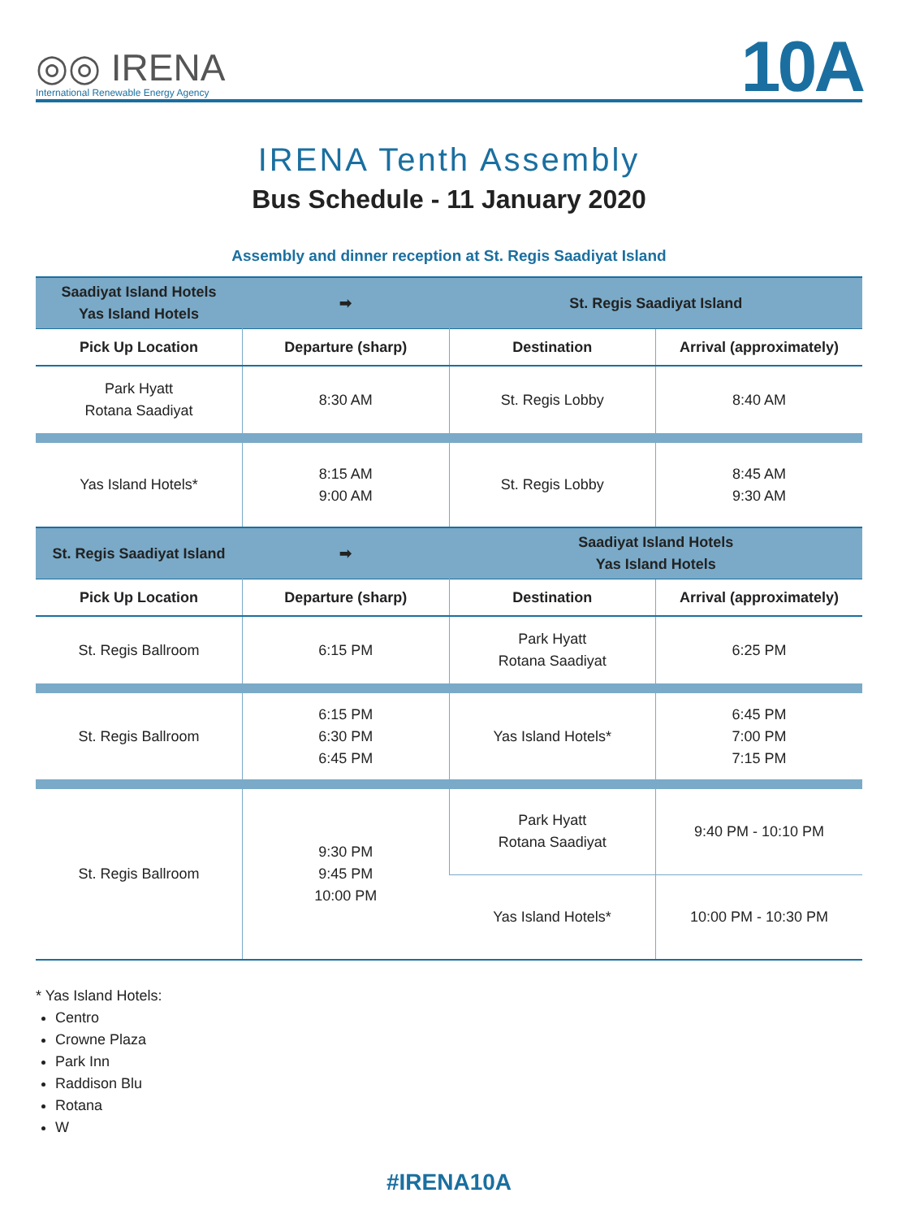◎◎ IRENA
International Renewable Energy Agency
10A
IRENA Tenth Assembly
Bus Schedule - 11 January 2020
Assembly and dinner reception at St. Regis Saadiyat Island
| Saadiyat Island Hotels Yas Island Hotels | ➡ | St. Regis Saadiyat Island | |
| --- | --- | --- | --- |
| Pick Up Location | Departure (sharp) | Destination | Arrival (approximately) |
| Park Hyatt Rotana Saadiyat | 8:30 AM | St. Regis Lobby | 8:40 AM |
| Yas Island Hotels* | 8:15 AM 9:00 AM | St. Regis Lobby | 8:45 AM 9:30 AM |
| St. Regis Saadiyat Island | ➡ | Saadiyat Island Hotels Yas Island Hotels | |
| Pick Up Location | Departure (sharp) | Destination | Arrival (approximately) |
| St. Regis Ballroom | 6:15 PM | Park Hyatt Rotana Saadiyat | 6:25 PM |
| St. Regis Ballroom | 6:15 PM 6:30 PM 6:45 PM | Yas Island Hotels* | 6:45 PM 7:00 PM 7:15 PM |
| St. Regis Ballroom | 9:30 PM 9:45 PM 10:00 PM | Park Hyatt Rotana Saadiyat | 9:40 PM - 10:10 PM |
| | | Yas Island Hotels* | 10:00 PM - 10:30 PM |
* Yas Island Hotels:
Centro
Crowne Plaza
Park Inn
Raddison Blu
Rotana
W
#IRENA10A